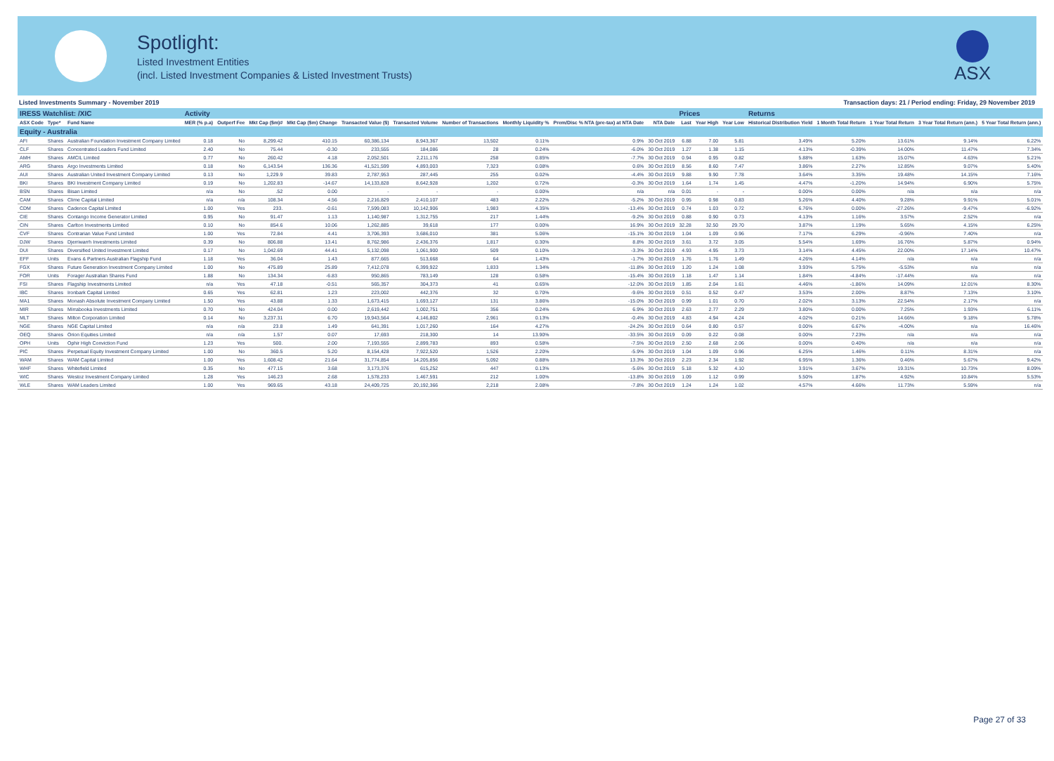Spotlight:
Listed Investment Entities
(incl. Listed Investment Companies & Listed Investment Trusts)
ASX
Listed Investments Summary - November 2019 Transaction days: 21 / Period ending: Friday, 29 November 2019
| IRESS Watchlist: /XIC | | | Activity | | | | | | | | | | Prices | | | Returns | | | | |
| --- | --- | --- | --- | --- | --- | --- | --- | --- | --- | --- | --- | --- | --- | --- | --- | --- | --- | --- | --- | --- |
| ASX Code | Type* | Fund Name | MER (% p.a) | Outperf Fee | Mkt Cap ($m)# | Mkt Cap ($m) Change | Transacted Value ($) | Transacted Volume | Number of Transactions | Monthly Liquidity % | Prem/Disc % NTA (pre-tax) at NTA Date | NTA Date | Last | Year High | Year Low | Historical Distribution Yield | 1 Month Total Return | 1 Year Total Return | 3 Year Total Return (ann.) | 5 Year Total Return (ann.) |
| Equity - Australia | | | | | | | | | | | | | | | | | | | | |
| AFI | Shares | Australian Foundation Investment Company Limited | 0.18 | No | 8,299.42 | 410.15 | 60,386,134 | 8,943,367 | 13,502 | 0.11% | 0.9% | 30 Oct 2019 | 6.88 | 7.00 | 5.81 | 3.49% | 5.20% | 13.61% | 9.14% | 6.22% |
| CLF | Shares | Concentrated Leaders Fund Limited | 2.40 | No | 75.44 | -0.30 | 233,555 | 184,086 | 28 | 0.24% | -6.0% | 30 Oct 2019 | 1.27 | 1.38 | 1.15 | 4.13% | -0.39% | 14.00% | 11.47% | 7.34% |
| AMH | Shares | AMCIL Limited | 0.77 | No | 260.42 | 4.18 | 2,052,501 | 2,211,176 | 258 | 0.85% | -7.7% | 30 Oct 2019 | 0.94 | 0.95 | 0.82 | 5.88% | 1.63% | 15.07% | 4.63% | 5.21% |
| ARG | Shares | Argo Investments Limited | 0.18 | No | 6,143.54 | 136.36 | 41,521,599 | 4,893,003 | 7,323 | 0.08% | 0.6% | 30 Oct 2019 | 8.56 | 8.60 | 7.47 | 3.86% | 2.27% | 12.85% | 9.07% | 5.40% |
| AUI | Shares | Australian United Investment Company Limited | 0.13 | No | 1,229.9 | 39.83 | 2,787,953 | 287,445 | 255 | 0.02% | -4.4% | 30 Oct 2019 | 9.88 | 9.90 | 7.78 | 3.64% | 3.35% | 19.48% | 14.15% | 7.16% |
| BKI | Shares | BKI Investment Company Limited | 0.19 | No | 1,202.83 | -14.67 | 14,133,828 | 8,642,928 | 1,202 | 0.72% | -0.3% | 30 Oct 2019 | 1.64 | 1.74 | 1.45 | 4.47% | -1.20% | 14.94% | 6.90% | 5.75% |
| BSN | Shares | Bisan Limited | n/a | No | .52 | 0.00 | - | - | - | 0.00% | n/a | n/a | 0.01 | - | - | 0.00% | 0.00% | n/a | n/a | n/a |
| CAM | Shares | Clime Capital Limited | n/a | n/a | 108.34 | 4.56 | 2,216,829 | 2,410,107 | 483 | 2.22% | -5.2% | 30 Oct 2019 | 0.95 | 0.98 | 0.83 | 5.26% | 4.40% | 9.28% | 9.91% | 5.01% |
| CDM | Shares | Cadence Capital Limited | 1.00 | Yes | 233. | -0.61 | 7,599,083 | 10,142,906 | 1,983 | 4.35% | -13.4% | 30 Oct 2019 | 0.74 | 1.03 | 0.72 | 6.76% | 0.00% | -27.26% | -9.47% | -6.92% |
| CIE | Shares | Contango Income Generator Limited | 0.95 | No | 91.47 | 1.13 | 1,140,987 | 1,312,755 | 217 | 1.44% | -9.2% | 30 Oct 2019 | 0.88 | 0.90 | 0.73 | 4.13% | 1.16% | 3.57% | 2.52% | n/a |
| CIN | Shares | Carlton Investments Limited | 0.10 | No | 854.6 | 10.06 | 1,262,885 | 39,618 | 177 | 0.00% | 16.9% | 30 Oct 2019 | 32.28 | 32.50 | 29.70 | 3.87% | 1.19% | 5.65% | 4.15% | 6.25% |
| CVF | Shares | Contrarian Value Fund Limited | 1.00 | Yes | 72.84 | 4.41 | 3,706,393 | 3,686,010 | 381 | 5.06% | -15.1% | 30 Oct 2019 | 1.04 | 1.09 | 0.96 | 7.17% | 6.29% | -0.96% | 7.40% | n/a |
| DJW | Shares | Djerriwarrh Investments Limited | 0.39 | No | 806.88 | 13.41 | 8,762,986 | 2,436,376 | 1,817 | 0.30% | 8.8% | 30 Oct 2019 | 3.61 | 3.72 | 3.05 | 5.54% | 1.69% | 16.76% | 5.87% | 0.94% |
| DUI | Shares | Diversified United Investment Limited | 0.17 | No | 1,042.69 | 44.41 | 5,132,098 | 1,061,900 | 509 | 0.10% | -3.3% | 30 Oct 2019 | 4.93 | 4.95 | 3.73 | 3.14% | 4.45% | 22.00% | 17.14% | 10.47% |
| EFF | Units | Evans & Partners Australian Flagship Fund | 1.18 | Yes | 36.04 | 1.43 | 877,665 | 513,668 | 64 | 1.43% | -1.7% | 30 Oct 2019 | 1.76 | 1.76 | 1.49 | 4.26% | 4.14% | n/a | n/a | n/a |
| FGX | Shares | Future Generation Investment Company Limited | 1.00 | No | 475.89 | 25.89 | 7,412,078 | 6,399,922 | 1,833 | 1.34% | -11.8% | 30 Oct 2019 | 1.20 | 1.24 | 1.08 | 3.93% | 5.75% | -5.53% | n/a | n/a |
| FOR | Units | Forager Australian Shares Fund | 1.88 | No | 134.34 | -6.83 | 950,865 | 783,149 | 128 | 0.58% | -15.4% | 30 Oct 2019 | 1.18 | 1.47 | 1.14 | 1.84% | -4.84% | -17.44% | n/a | n/a |
| FSI | Shares | Flagship Investments Limited | n/a | Yes | 47.18 | -0.51 | 565,357 | 304,373 | 41 | 0.65% | -12.0% | 30 Oct 2019 | 1.85 | 2.04 | 1.61 | 4.46% | -1.86% | 14.09% | 12.01% | 8.30% |
| IBC | Shares | Ironbark Capital Limited | 0.65 | Yes | 62.81 | 1.23 | 223,002 | 442,376 | 32 | 0.70% | -9.6% | 30 Oct 2019 | 0.51 | 0.52 | 0.47 | 3.53% | 2.00% | 8.87% | 7.13% | 3.10% |
| MA1 | Shares | Monash Absolute Investment Company Limited | 1.50 | Yes | 43.88 | 1.33 | 1,673,415 | 1,693,127 | 131 | 3.86% | -15.0% | 30 Oct 2019 | 0.99 | 1.01 | 0.70 | 2.02% | 3.13% | 22.54% | 2.17% | n/a |
| MIR | Shares | Mirrabooka Investments Limited | 0.70 | No | 424.04 | 0.00 | 2,619,442 | 1,002,751 | 356 | 0.24% | 6.9% | 30 Oct 2019 | 2.63 | 2.77 | 2.29 | 3.80% | 0.00% | 7.25% | 1.93% | 6.11% |
| MLT | Shares | Milton Corporation Limited | 0.14 | No | 3,237.31 | 6.70 | 19,943,564 | 4,146,802 | 2,961 | 0.13% | -0.4% | 30 Oct 2019 | 4.83 | 4.94 | 4.24 | 4.02% | 0.21% | 14.66% | 9.18% | 5.78% |
| NGE | Shares | NGE Capital Limited | n/a | n/a | 23.8 | 1.49 | 641,391 | 1,017,260 | 164 | 4.27% | -24.2% | 30 Oct 2019 | 0.64 | 0.80 | 0.57 | 0.00% | 6.67% | -4.00% | n/a | 16.46% |
| OEQ | Shares | Orion Equities Limited | n/a | n/a | 1.57 | 0.07 | 17,693 | 218,300 | 14 | 13.90% | -33.5% | 30 Oct 2019 | 0.09 | 0.22 | 0.08 | 0.00% | 7.23% | n/a | n/a | n/a |
| OPH | Units | Ophir High Conviction Fund | 1.23 | Yes | 500. | 2.00 | 7,193,555 | 2,899,783 | 893 | 0.58% | -7.5% | 30 Oct 2019 | 2.50 | 2.68 | 2.06 | 0.00% | 0.40% | n/a | n/a | n/a |
| PIC | Shares | Perpetual Equity Investment Company Limited | 1.00 | No | 360.5 | 5.20 | 8,154,428 | 7,922,520 | 1,526 | 2.20% | -5.9% | 30 Oct 2019 | 1.04 | 1.09 | 0.96 | 6.25% | 1.46% | 0.11% | 8.31% | n/a |
| WAM | Shares | WAM Capital Limited | 1.00 | Yes | 1,608.42 | 21.64 | 31,774,854 | 14,205,856 | 5,092 | 0.88% | 13.3% | 30 Oct 2019 | 2.23 | 2.34 | 1.92 | 6.95% | 1.36% | 0.46% | 5.67% | 9.42% |
| WHF | Shares | Whitefield Limited | 0.35 | No | 477.15 | 3.68 | 3,173,376 | 615,252 | 447 | 0.13% | -5.6% | 30 Oct 2019 | 5.18 | 5.32 | 4.10 | 3.91% | 3.67% | 19.31% | 10.73% | 8.09% |
| WIC | Shares | Westoz Investment Company Limited | 1.28 | Yes | 146.23 | 2.68 | 1,578,233 | 1,467,591 | 212 | 1.00% | -13.8% | 30 Oct 2019 | 1.09 | 1.12 | 0.99 | 5.50% | 1.87% | 4.92% | 10.84% | 5.53% |
| WLE | Shares | WAM Leaders Limited | 1.00 | Yes | 969.65 | 43.18 | 24,409,725 | 20,192,366 | 2,218 | 2.08% | -7.8% | 30 Oct 2019 | 1.24 | 1.24 | 1.02 | 4.57% | 4.66% | 11.73% | 5.59% | n/a |
Page 27 of 33